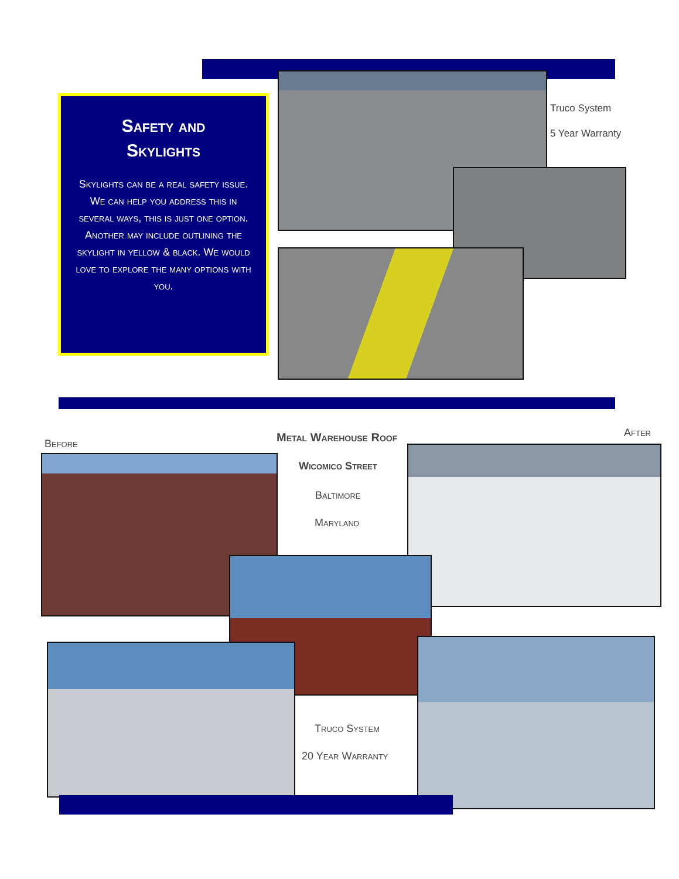Safety and
Skylights
Skylights can be a real safety issue. We can help you address this in several ways, this is just one option. Another may include outlining the skylight in yellow & black. We would love to explore the many options with you.
Truco System
5 Year Warranty
Before Metal Warehouse Roof After
Wicomico Street
Baltimore
Maryland
Truco System
20 Year Warranty